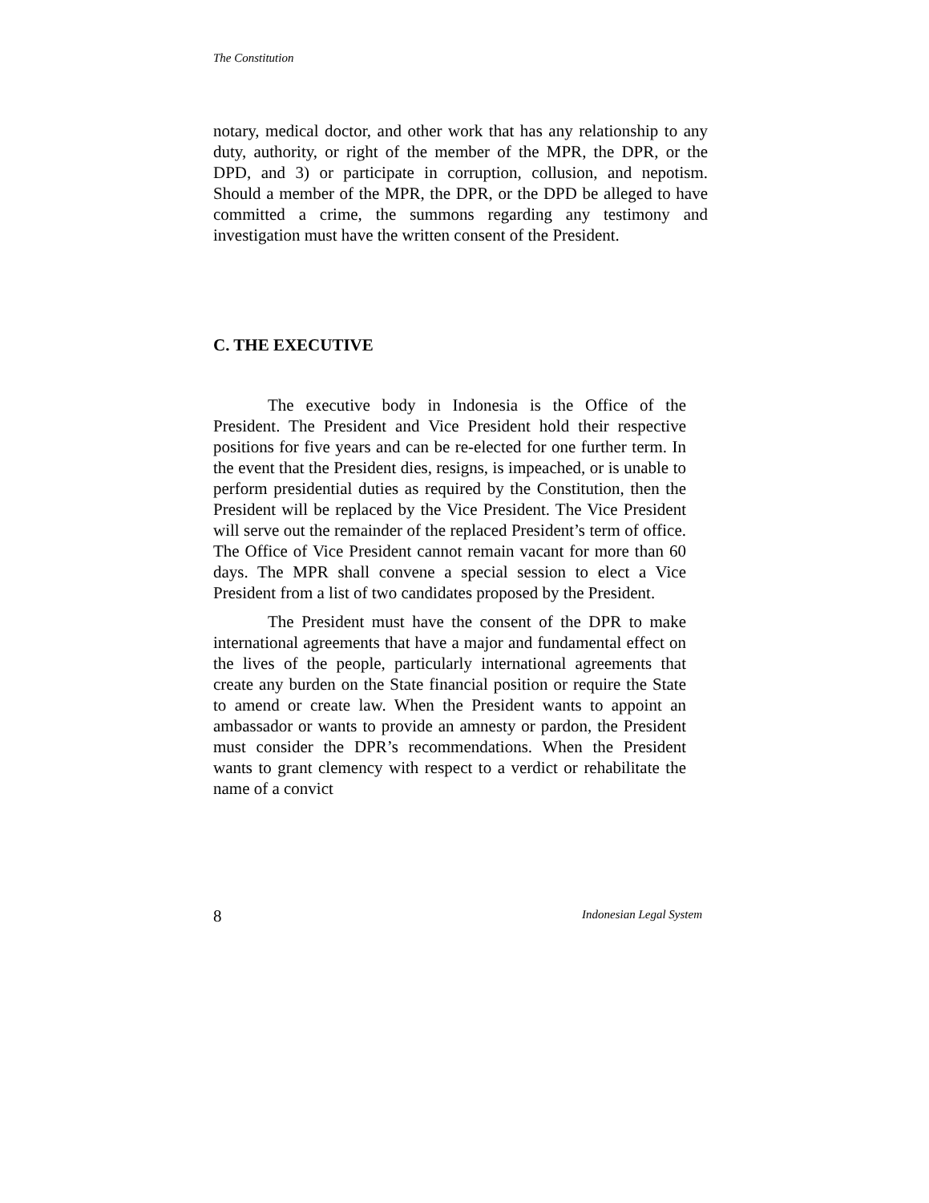The Constitution
notary, medical doctor, and other work that has any relationship to any duty, authority, or right of the member of the MPR, the DPR, or the DPD, and 3) or participate in corruption, collusion, and nepotism. Should a member of the MPR, the DPR, or the DPD be alleged to have committed a crime, the summons regarding any testimony and investigation must have the written consent of the President.
C. THE EXECUTIVE
The executive body in Indonesia is the Office of the President. The President and Vice President hold their respective positions for five years and can be re-elected for one further term. In the event that the President dies, resigns, is impeached, or is unable to perform presidential duties as required by the Constitution, then the President will be replaced by the Vice President. The Vice President will serve out the remainder of the replaced President’s term of office. The Office of Vice President cannot remain vacant for more than 60 days. The MPR shall convene a special session to elect a Vice President from a list of two candidates proposed by the President.
The President must have the consent of the DPR to make international agreements that have a major and fundamental effect on the lives of the people, particularly international agreements that create any burden on the State financial position or require the State to amend or create law. When the President wants to appoint an ambassador or wants to provide an amnesty or pardon, the President must consider the DPR’s recommendations. When the President wants to grant clemency with respect to a verdict or rehabilitate the name of a convict
8 Indonesian Legal System